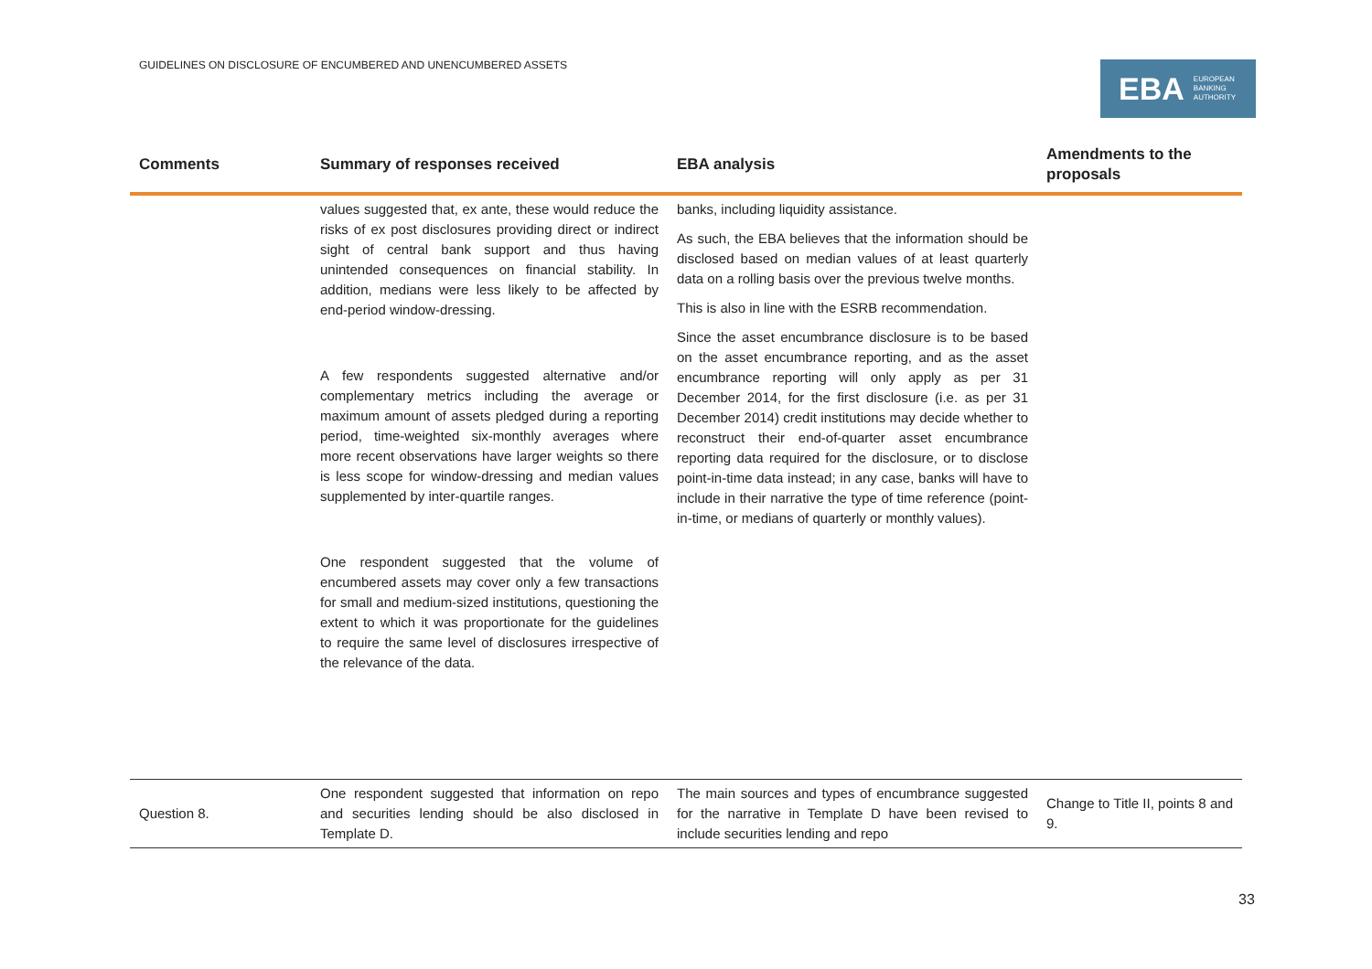GUIDELINES ON DISCLOSURE OF ENCUMBERED AND UNENCUMBERED ASSETS
EBA EUROPEAN
BANKING
AUTHORITY
| Comments | Summary of responses received | EBA analysis | Amendments to the proposals |
| --- | --- | --- | --- |
| | values suggested that, ex ante, these would reduce the risks of ex post disclosures providing direct or indirect sight of central bank support and thus having unintended consequences on financial stability. In addition, medians were less likely to be affected by end-period window-dressing. A few respondents suggested alternative and/or complementary metrics including the average or maximum amount of assets pledged during a reporting period, time-weighted six-monthly averages where more recent observations have larger weights so there is less scope for window-dressing and median values supplemented by inter-quartile ranges. One respondent suggested that the volume of encumbered assets may cover only a few transactions for small and medium-sized institutions, questioning the extent to which it was proportionate for the guidelines to require the same level of disclosures irrespective of the relevance of the data. | banks, including liquidity assistance. As such, the EBA believes that the information should be disclosed based on median values of at least quarterly data on a rolling basis over the previous twelve months. This is also in line with the ESRB recommendation. Since the asset encumbrance disclosure is to be based on the asset encumbrance reporting, and as the asset encumbrance reporting will only apply as per 31 December 2014, for the first disclosure (i.e. as per 31 December 2014) credit institutions may decide whether to reconstruct their end-of-quarter asset encumbrance reporting data required for the disclosure, or to disclose point-in-time data instead; in any case, banks will have to include in their narrative the type of time reference (point-in-time, or medians of quarterly or monthly values). | |
| Question 8. | One respondent suggested that information on repo and securities lending should be also disclosed in Template D. | The main sources and types of encumbrance suggested for the narrative in Template D have been revised to include securities lending and repo | Change to Title II, points 8 and 9. |
33